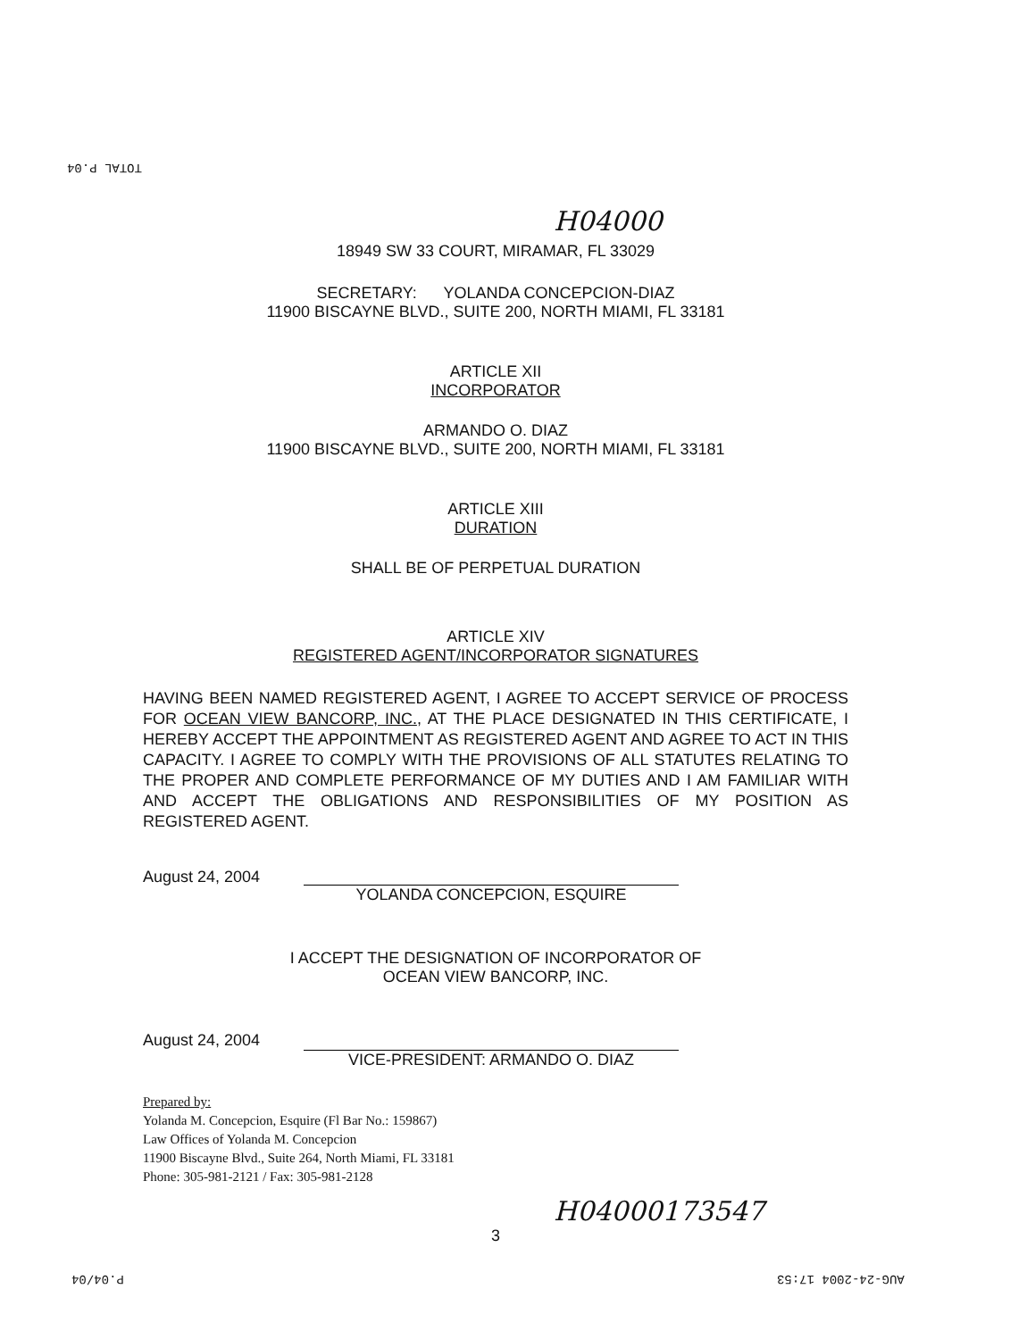TOTAL P.04
H04000
18949 SW 33 COURT, MIRAMAR, FL 33029
SECRETARY: YOLANDA CONCEPCION-DIAZ
11900 BISCAYNE BLVD., SUITE 200, NORTH MIAMI, FL 33181
ARTICLE XII
INCORPORATOR
ARMANDO O. DIAZ
11900 BISCAYNE BLVD., SUITE 200, NORTH MIAMI, FL 33181
ARTICLE XIII
DURATION
SHALL BE OF PERPETUAL DURATION
ARTICLE XIV
REGISTERED AGENT/INCORPORATOR SIGNATURES
HAVING BEEN NAMED REGISTERED AGENT, I AGREE TO ACCEPT SERVICE OF PROCESS FOR OCEAN VIEW BANCORP, INC., AT THE PLACE DESIGNATED IN THIS CERTIFICATE, I HEREBY ACCEPT THE APPOINTMENT AS REGISTERED AGENT AND AGREE TO ACT IN THIS CAPACITY. I AGREE TO COMPLY WITH THE PROVISIONS OF ALL STATUTES RELATING TO THE PROPER AND COMPLETE PERFORMANCE OF MY DUTIES AND I AM FAMILIAR WITH AND ACCEPT THE OBLIGATIONS AND RESPONSIBILITIES OF MY POSITION AS REGISTERED AGENT.
August 24, 2004
YOLANDA CONCEPCION, ESQUIRE
I ACCEPT THE DESIGNATION OF INCORPORATOR OF
OCEAN VIEW BANCORP, INC.
August 24, 2004
VICE-PRESIDENT: ARMANDO O. DIAZ
Prepared by:
Yolanda M. Concepcion, Esquire (Fl Bar No.: 159867)
Law Offices of Yolanda M. Concepcion
11900 Biscayne Blvd., Suite 264, North Miami, FL 33181
Phone: 305-981-2121 / Fax: 305-981-2128
H04000173547
3
P.04/04 AUG-24-2004 17:53